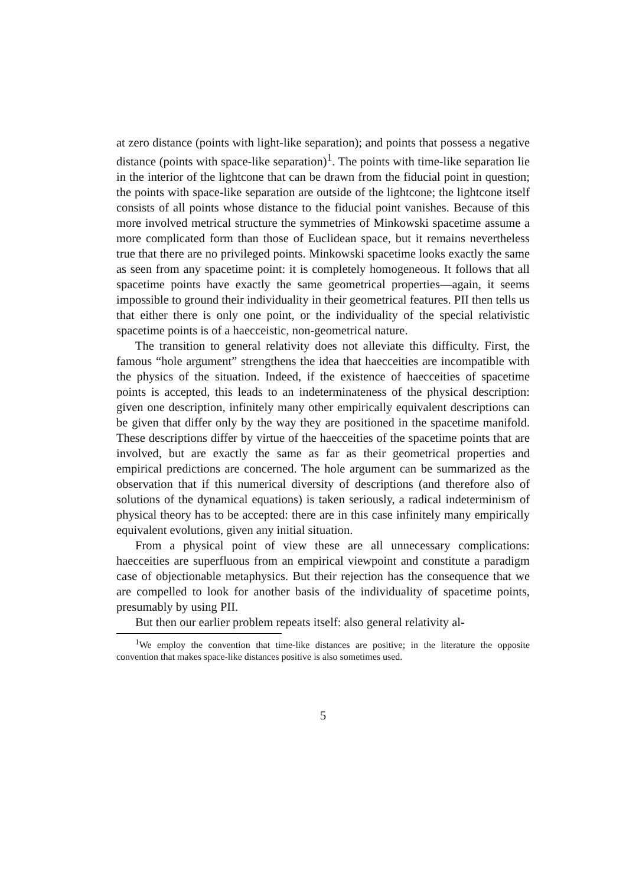at zero distance (points with light-like separation); and points that possess a negative distance (points with space-like separation)<sup>1</sup>. The points with time-like separation lie in the interior of the lightcone that can be drawn from the fiducial point in question; the points with space-like separation are outside of the lightcone; the lightcone itself consists of all points whose distance to the fiducial point vanishes. Because of this more involved metrical structure the symmetries of Minkowski spacetime assume a more complicated form than those of Euclidean space, but it remains nevertheless true that there are no privileged points. Minkowski spacetime looks exactly the same as seen from any spacetime point: it is completely homogeneous. It follows that all spacetime points have exactly the same geometrical properties—again, it seems impossible to ground their individuality in their geometrical features. PII then tells us that either there is only one point, or the individuality of the special relativistic spacetime points is of a haecceistic, non-geometrical nature.
The transition to general relativity does not alleviate this difficulty. First, the famous “hole argument” strengthens the idea that haecceities are incompatible with the physics of the situation. Indeed, if the existence of haecceities of spacetime points is accepted, this leads to an indeterminateness of the physical description: given one description, infinitely many other empirically equivalent descriptions can be given that differ only by the way they are positioned in the spacetime manifold. These descriptions differ by virtue of the haecceities of the spacetime points that are involved, but are exactly the same as far as their geometrical properties and empirical predictions are concerned. The hole argument can be summarized as the observation that if this numerical diversity of descriptions (and therefore also of solutions of the dynamical equations) is taken seriously, a radical indeterminism of physical theory has to be accepted: there are in this case infinitely many empirically equivalent evolutions, given any initial situation.
From a physical point of view these are all unnecessary complications: haecceities are superfluous from an empirical viewpoint and constitute a paradigm case of objectionable metaphysics. But their rejection has the consequence that we are compelled to look for another basis of the individuality of spacetime points, presumably by using PII.
But then our earlier problem repeats itself: also general relativity al-
<sup>1</sup> We employ the convention that time-like distances are positive; in the literature the opposite convention that makes space-like distances positive is also sometimes used.
5